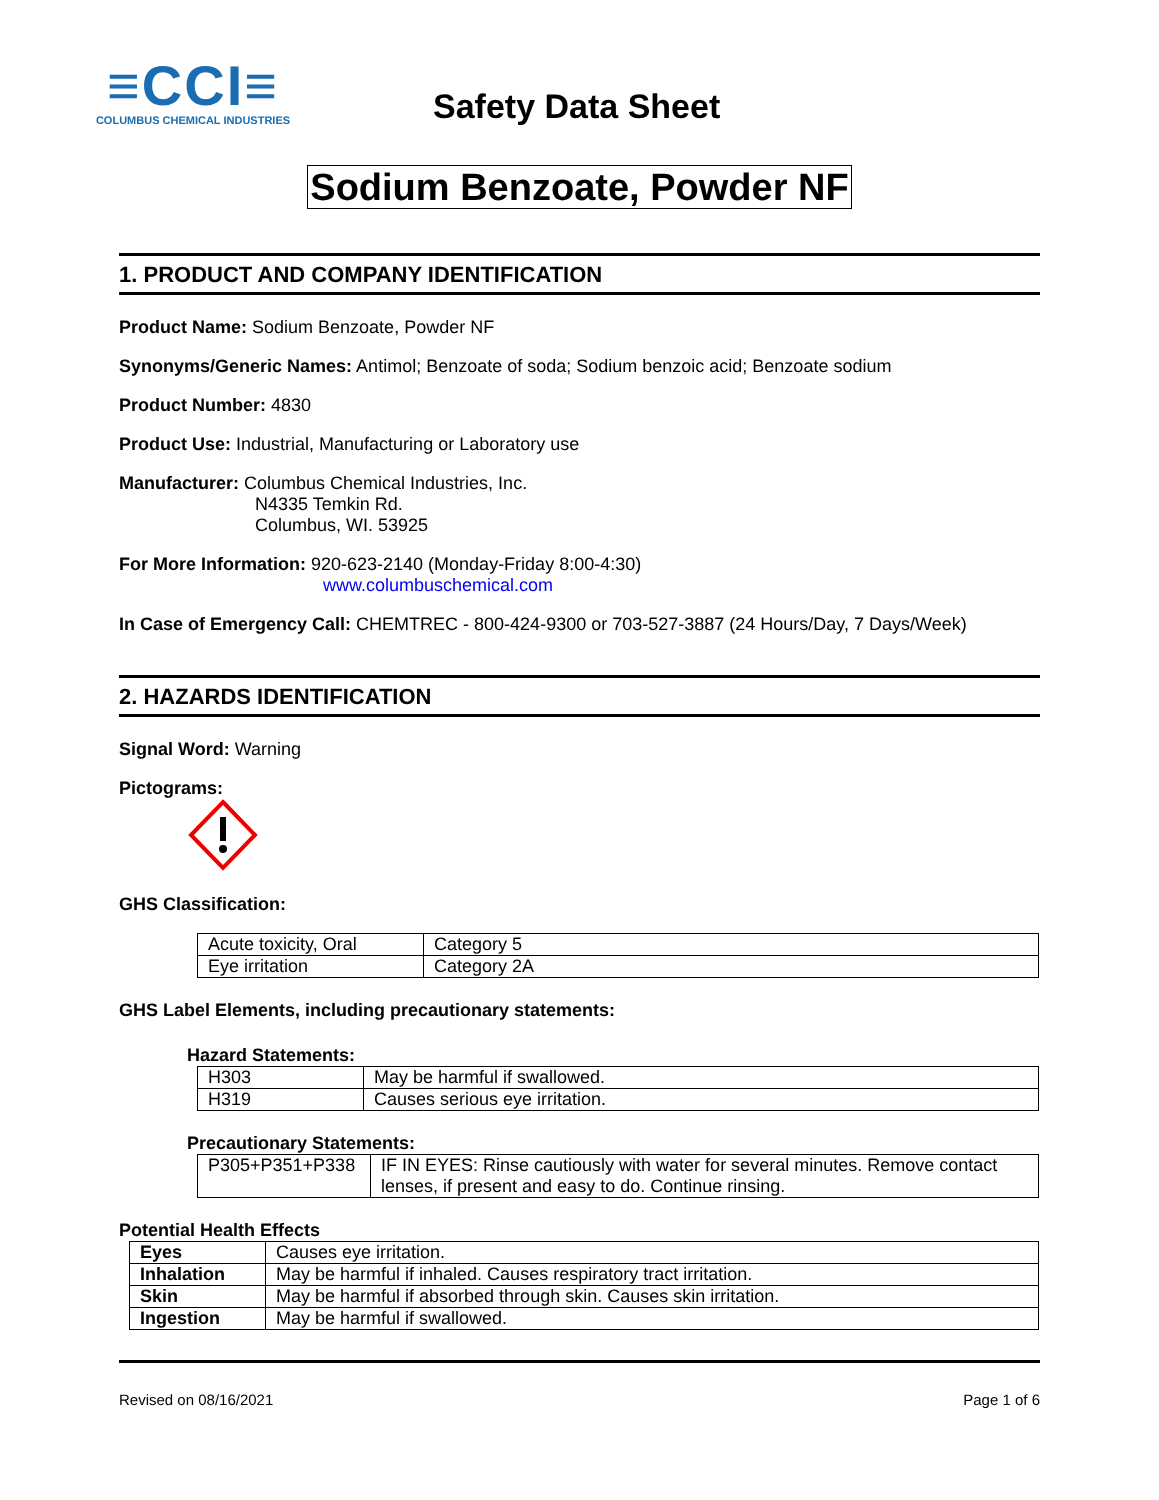≡CCI≡
COLUMBUS CHEMICAL INDUSTRIES
Safety Data Sheet
Sodium Benzoate, Powder NF
1. PRODUCT AND COMPANY IDENTIFICATION
Product Name: Sodium Benzoate, Powder NF
Synonyms/Generic Names: Antimol; Benzoate of soda; Sodium benzoic acid; Benzoate sodium
Product Number: 4830
Product Use: Industrial, Manufacturing or Laboratory use
Manufacturer: Columbus Chemical Industries, Inc.
N4335 Temkin Rd.
Columbus, WI. 53925
For More Information: 920-623-2140 (Monday-Friday 8:00-4:30)
www.columbuschemical.com
In Case of Emergency Call: CHEMTREC - 800-424-9300 or 703-527-3887 (24 Hours/Day, 7 Days/Week)
2. HAZARDS IDENTIFICATION
Signal Word: Warning
Pictograms:
GHS Classification:
| Acute toxicity, Oral | Category 5 |
| Eye irritation | Category 2A |
GHS Label Elements, including precautionary statements:
Hazard Statements:
| H303 | May be harmful if swallowed. |
| H319 | Causes serious eye irritation. |
Precautionary Statements:
| P305+P351+P338 | IF IN EYES: Rinse cautiously with water for several minutes. Remove contact lenses, if present and easy to do. Continue rinsing. |
Potential Health Effects
| Eyes | Causes eye irritation. |
| Inhalation | May be harmful if inhaled. Causes respiratory tract irritation. |
| Skin | May be harmful if absorbed through skin. Causes skin irritation. |
| Ingestion | May be harmful if swallowed. |
Revised on 08/16/2021 Page 1 of 6